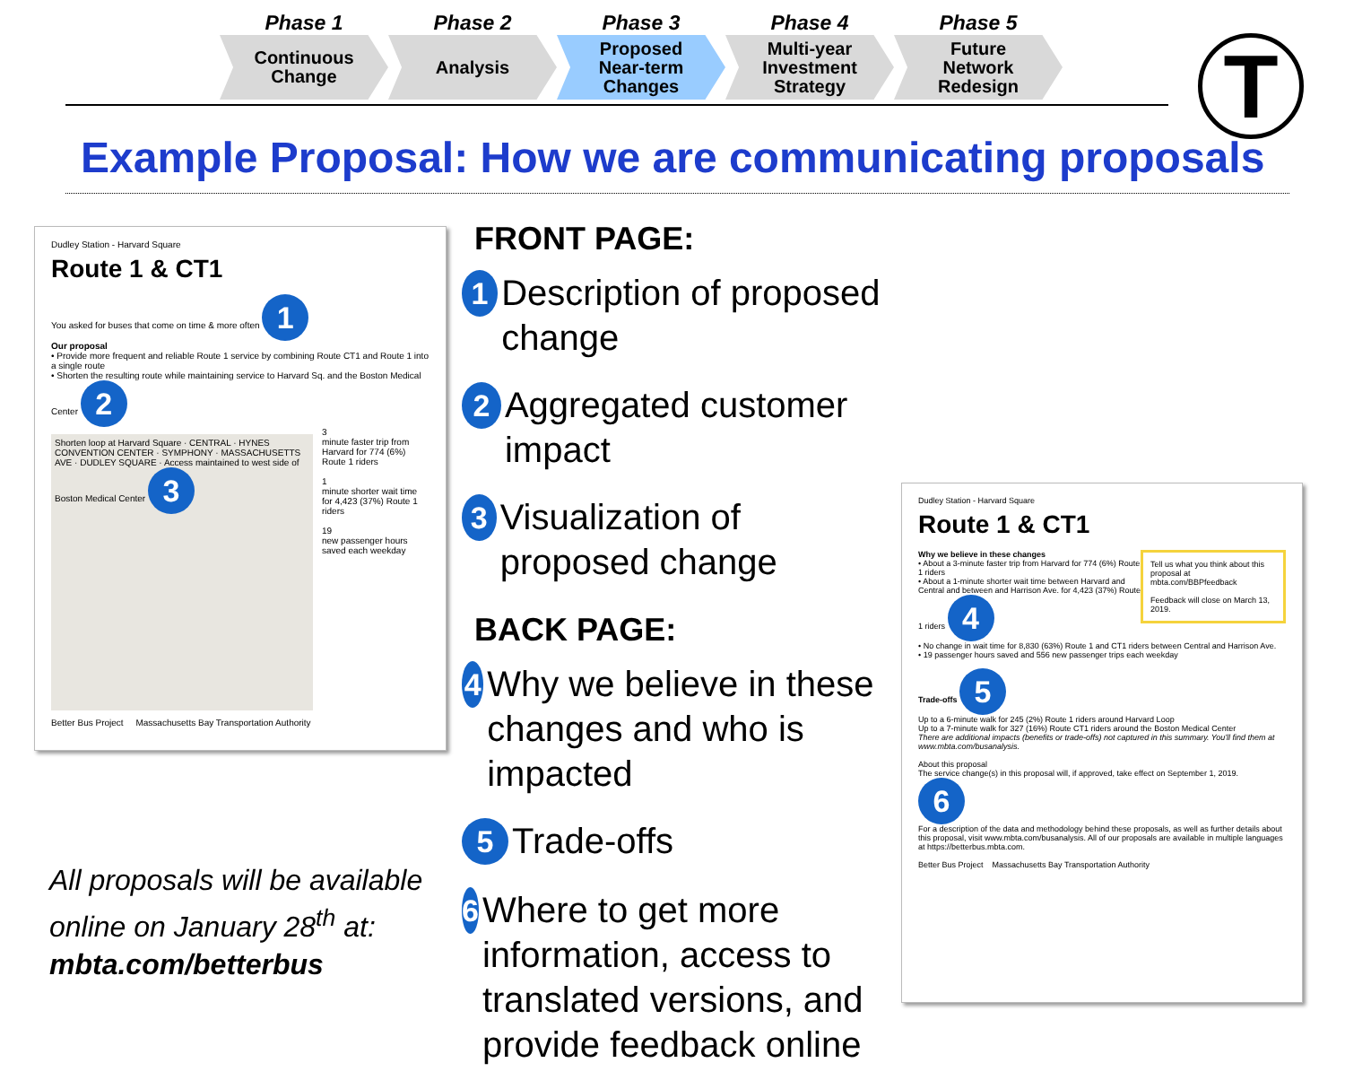Phase 1
Continuous
Change
Phase 2
Analysis
Phase 3
Proposed
Near-term
Changes
Phase 4
Multi-year
Investment
Strategy
Phase 5
Future
Network
Redesign
T
Example Proposal: How we are communicating proposals
Dudley Station - Harvard Square
Route 1 & CT1
You asked for buses that come on time & more often 1
Our proposal
• Provide more frequent and reliable Route 1 service by combining Route CT1 and Route 1 into a single route
• Shorten the resulting route while maintaining service to Harvard Sq. and the Boston Medical Center 2
Shorten loop at Harvard Square · CENTRAL · HYNES CONVENTION CENTER · SYMPHONY · MASSACHUSETTS AVE · DUDLEY SQUARE · Access maintained to west side of Boston Medical Center 3
3
minute faster trip from Harvard for 774 (6%) Route 1 riders
1
minute shorter wait time for 4,423 (37%) Route 1 riders
19
new passenger hours saved each weekday
Better Bus Project Massachusetts Bay Transportation Authority
FRONT PAGE:
1 Description of proposed change
2 Aggregated customer impact
3 Visualization of proposed change
BACK PAGE:
4 Why we believe in these changes and who is impacted
5 Trade-offs
6 Where to get more information, access to translated versions, and provide feedback online
Dudley Station - Harvard Square
Route 1 & CT1
Tell us what you think about this proposal at mbta.com/BBPfeedback
Feedback will close on March 13, 2019.
Why we believe in these changes
• About a 3-minute faster trip from Harvard for 774 (6%) Route 1 riders
• About a 1-minute shorter wait time between Harvard and Central and between and Harrison Ave. for 4,423 (37%) Route 1 riders 4
• No change in wait time for 8,830 (63%) Route 1 and CT1 riders between Central and Harrison Ave.
• 19 passenger hours saved and 556 new passenger trips each weekday
Trade-offs 5
Up to a 6-minute walk for 245 (2%) Route 1 riders around Harvard Loop
Up to a 7-minute walk for 327 (16%) Route CT1 riders around the Boston Medical Center
There are additional impacts (benefits or trade-offs) not captured in this summary. You'll find them at www.mbta.com/busanalysis.
About this proposal
The service change(s) in this proposal will, if approved, take effect on September 1, 2019. 6
For a description of the data and methodology behind these proposals, as well as further details about this proposal, visit www.mbta.com/busanalysis. All of our proposals are available in multiple languages at https://betterbus.mbta.com.
Better Bus Project Massachusetts Bay Transportation Authority
All proposals will be available
online on January 28<sup>th</sup> at:
mbta.com/betterbus